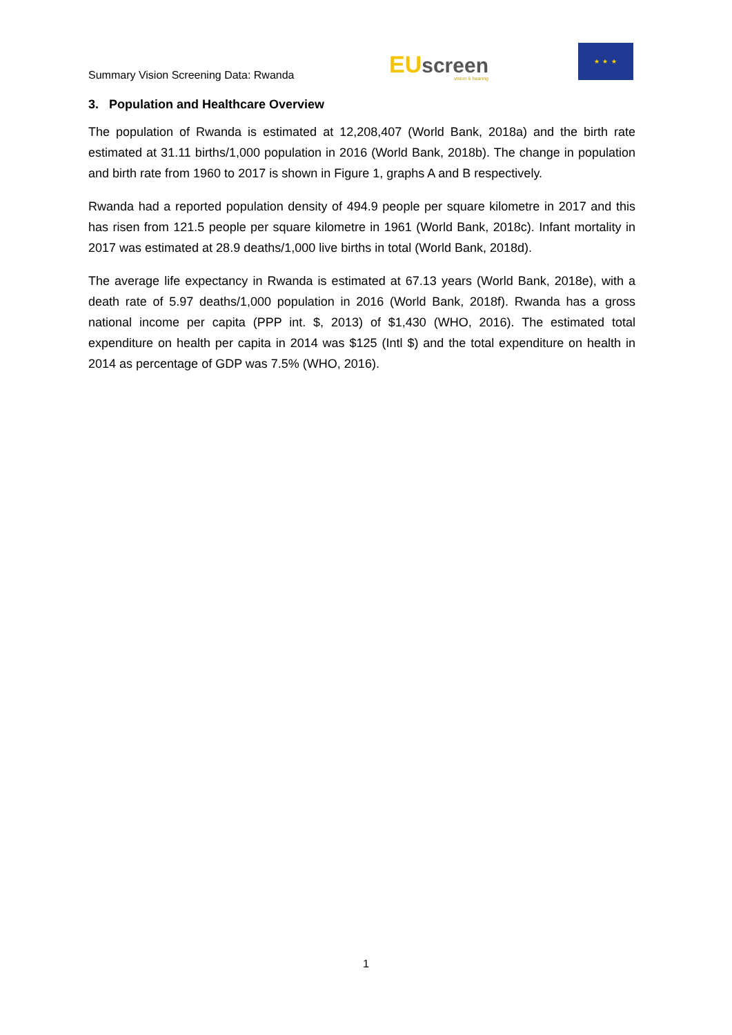Summary Vision Screening Data: Rwanda
EU screen
vision & hearing
★ ★ ★
3. Population and Healthcare Overview
The population of Rwanda is estimated at 12,208,407 (World Bank, 2018a) and the birth rate estimated at 31.11 births/1,000 population in 2016 (World Bank, 2018b). The change in population and birth rate from 1960 to 2017 is shown in Figure 1, graphs A and B respectively.
Rwanda had a reported population density of 494.9 people per square kilometre in 2017 and this has risen from 121.5 people per square kilometre in 1961 (World Bank, 2018c). Infant mortality in 2017 was estimated at 28.9 deaths/1,000 live births in total (World Bank, 2018d).
The average life expectancy in Rwanda is estimated at 67.13 years (World Bank, 2018e), with a death rate of 5.97 deaths/1,000 population in 2016 (World Bank, 2018f). Rwanda has a gross national income per capita (PPP int. $, 2013) of $1,430 (WHO, 2016). The estimated total expenditure on health per capita in 2014 was $125 (Intl $) and the total expenditure on health in 2014 as percentage of GDP was 7.5% (WHO, 2016).
1